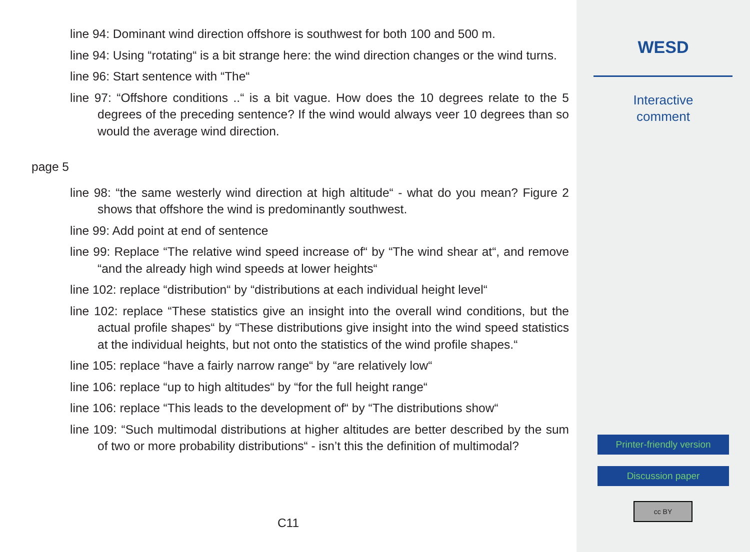line 94: Dominant wind direction offshore is southwest for both 100 and 500 m.
line 94: Using “rotating“ is a bit strange here: the wind direction changes or the wind turns.
line 96: Start sentence with “The“
line 97: “Offshore conditions ..“ is a bit vague. How does the 10 degrees relate to the 5 degrees of the preceding sentence? If the wind would always veer 10 degrees than so would the average wind direction.
page 5
line 98: “the same westerly wind direction at high altitude“ - what do you mean? Figure 2 shows that offshore the wind is predominantly southwest.
line 99: Add point at end of sentence
line 99: Replace “The relative wind speed increase of“ by “The wind shear at“, and remove “and the already high wind speeds at lower heights“
line 102: replace “distribution“ by “distributions at each individual height level“
line 102: replace “These statistics give an insight into the overall wind conditions, but the actual profile shapes“ by “These distributions give insight into the wind speed statistics at the individual heights, but not onto the statistics of the wind profile shapes.“
line 105: replace “have a fairly narrow range“ by “are relatively low“
line 106: replace “up to high altitudes“ by “for the full height range“
line 106: replace “This leads to the development of“ by “The distributions show“
line 109: “Such multimodal distributions at higher altitudes are better described by the sum of two or more probability distributions“ - isn’t this the definition of multimodal?
C11
WESD
Interactive
comment
Printer-friendly version
Discussion paper
cc BY